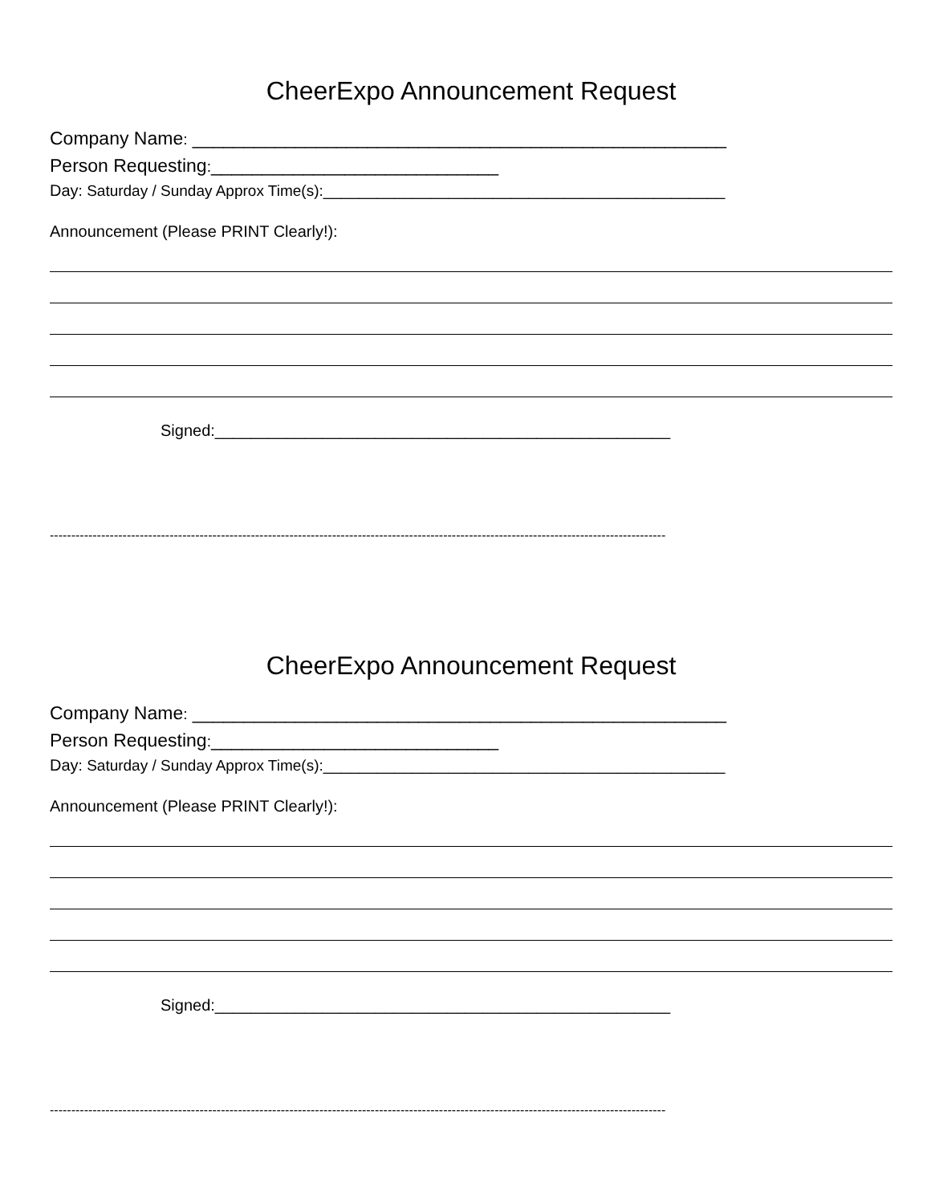CheerExpo Announcement Request
Company Name: ____________________________________________________
Person Requesting:____________________________
Day: Saturday / Sunday Approx Time(s):_____________________________________________
Announcement (Please PRINT Clearly!):
Signed:___________________________________________________
------------------------------------------------------------------------------------------------------------------------------------------------
CheerExpo Announcement Request
Company Name: ____________________________________________________
Person Requesting:____________________________
Day: Saturday / Sunday Approx Time(s):_____________________________________________
Announcement (Please PRINT Clearly!):
Signed:___________________________________________________
------------------------------------------------------------------------------------------------------------------------------------------------